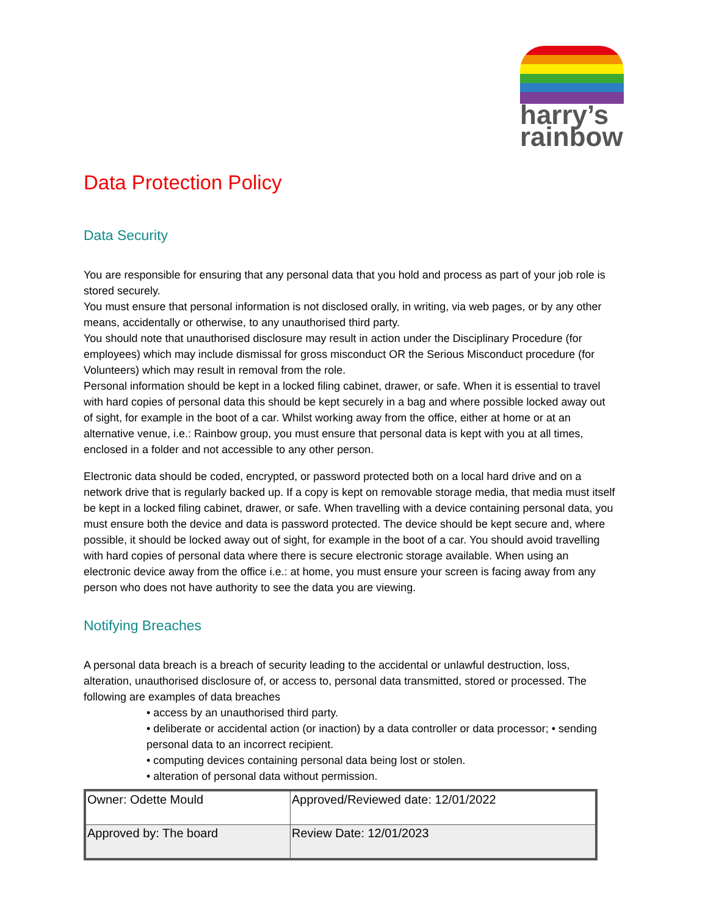harry’s
rainbow
Data Protection Policy
Data Security
You are responsible for ensuring that any personal data that you hold and process as part of your job role is stored securely.
You must ensure that personal information is not disclosed orally, in writing, via web pages, or by any other means, accidentally or otherwise, to any unauthorised third party.
You should note that unauthorised disclosure may result in action under the Disciplinary Procedure (for employees) which may include dismissal for gross misconduct OR the Serious Misconduct procedure (for Volunteers) which may result in removal from the role.
Personal information should be kept in a locked filing cabinet, drawer, or safe. When it is essential to travel with hard copies of personal data this should be kept securely in a bag and where possible locked away out of sight, for example in the boot of a car. Whilst working away from the office, either at home or at an alternative venue, i.e.: Rainbow group, you must ensure that personal data is kept with you at all times, enclosed in a folder and not accessible to any other person.
Electronic data should be coded, encrypted, or password protected both on a local hard drive and on a network drive that is regularly backed up. If a copy is kept on removable storage media, that media must itself be kept in a locked filing cabinet, drawer, or safe. When travelling with a device containing personal data, you must ensure both the device and data is password protected. The device should be kept secure and, where possible, it should be locked away out of sight, for example in the boot of a car. You should avoid travelling with hard copies of personal data where there is secure electronic storage available. When using an electronic device away from the office i.e.: at home, you must ensure your screen is facing away from any person who does not have authority to see the data you are viewing.
Notifying Breaches
A personal data breach is a breach of security leading to the accidental or unlawful destruction, loss, alteration, unauthorised disclosure of, or access to, personal data transmitted, stored or processed. The following are examples of data breaches
• access by an unauthorised third party.
• deliberate or accidental action (or inaction) by a data controller or data processor; • sending personal data to an incorrect recipient.
• computing devices containing personal data being lost or stolen.
• alteration of personal data without permission.
| Owner: Odette Mould | Approved/Reviewed date: 12/01/2022 |
| Approved by: The board | Review Date: 12/01/2023 |